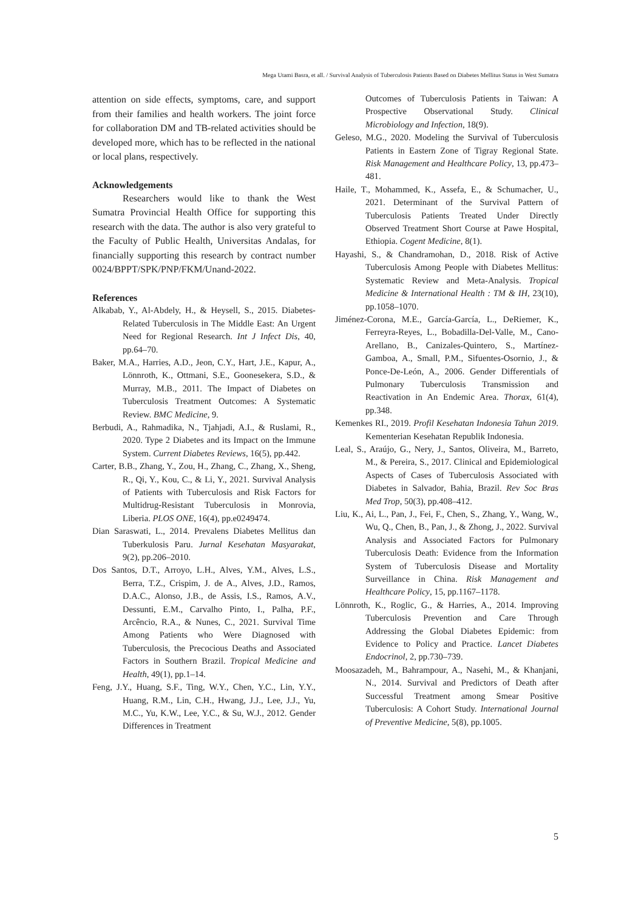Mega Utami Basra, et all. / Survival Analysis of Tuberculosis Patients Based on Diabetes Mellitus Status in West Sumatra
attention on side effects, symptoms, care, and support from their families and health workers. The joint force for collaboration DM and TB-related activities should be developed more, which has to be reflected in the national or local plans, respectively.
Acknowledgements
Researchers would like to thank the West Sumatra Provincial Health Office for supporting this research with the data. The author is also very grateful to the Faculty of Public Health, Universitas Andalas, for financially supporting this research by contract number 0024/BPPT/SPK/PNP/FKM/Unand-2022.
References
Alkabab, Y., Al-Abdely, H., & Heysell, S., 2015. Diabetes-Related Tuberculosis in The Middle East: An Urgent Need for Regional Research. Int J Infect Dis, 40, pp.64–70.
Baker, M.A., Harries, A.D., Jeon, C.Y., Hart, J.E., Kapur, A., Lönnroth, K., Ottmani, S.E., Goonesekera, S.D., & Murray, M.B., 2011. The Impact of Diabetes on Tuberculosis Treatment Outcomes: A Systematic Review. BMC Medicine, 9.
Berbudi, A., Rahmadika, N., Tjahjadi, A.I., & Ruslami, R., 2020. Type 2 Diabetes and its Impact on the Immune System. Current Diabetes Reviews, 16(5), pp.442.
Carter, B.B., Zhang, Y., Zou, H., Zhang, C., Zhang, X., Sheng, R., Qi, Y., Kou, C., & Li, Y., 2021. Survival Analysis of Patients with Tuberculosis and Risk Factors for Multidrug-Resistant Tuberculosis in Monrovia, Liberia. PLOS ONE, 16(4), pp.e0249474.
Dian Saraswati, L., 2014. Prevalens Diabetes Mellitus dan Tuberkulosis Paru. Jurnal Kesehatan Masyarakat, 9(2), pp.206–2010.
Dos Santos, D.T., Arroyo, L.H., Alves, Y.M., Alves, L.S., Berra, T.Z., Crispim, J. de A., Alves, J.D., Ramos, D.A.C., Alonso, J.B., de Assis, I.S., Ramos, A.V., Dessunti, E.M., Carvalho Pinto, I., Palha, P.F., Arcêncio, R.A., & Nunes, C., 2021. Survival Time Among Patients who Were Diagnosed with Tuberculosis, the Precocious Deaths and Associated Factors in Southern Brazil. Tropical Medicine and Health, 49(1), pp.1–14.
Feng, J.Y., Huang, S.F., Ting, W.Y., Chen, Y.C., Lin, Y.Y., Huang, R.M., Lin, C.H., Hwang, J.J., Lee, J.J., Yu, M.C., Yu, K.W., Lee, Y.C., & Su, W.J., 2012. Gender Differences in Treatment
Outcomes of Tuberculosis Patients in Taiwan: A Prospective Observational Study. Clinical Microbiology and Infection, 18(9).
Geleso, M.G., 2020. Modeling the Survival of Tuberculosis Patients in Eastern Zone of Tigray Regional State. Risk Management and Healthcare Policy, 13, pp.473–481.
Haile, T., Mohammed, K., Assefa, E., & Schumacher, U., 2021. Determinant of the Survival Pattern of Tuberculosis Patients Treated Under Directly Observed Treatment Short Course at Pawe Hospital, Ethiopia. Cogent Medicine, 8(1).
Hayashi, S., & Chandramohan, D., 2018. Risk of Active Tuberculosis Among People with Diabetes Mellitus: Systematic Review and Meta-Analysis. Tropical Medicine & International Health : TM & IH, 23(10), pp.1058–1070.
Jiménez-Corona, M.E., García-García, L., DeRiemer, K., Ferreyra-Reyes, L., Bobadilla-Del-Valle, M., Cano-Arellano, B., Canizales-Quintero, S., Martínez-Gamboa, A., Small, P.M., Sifuentes-Osornio, J., & Ponce-De-León, A., 2006. Gender Differentials of Pulmonary Tuberculosis Transmission and Reactivation in An Endemic Area. Thorax, 61(4), pp.348.
Kemenkes RI., 2019. Profil Kesehatan Indonesia Tahun 2019. Kementerian Kesehatan Republik Indonesia.
Leal, S., Araújo, G., Nery, J., Santos, Oliveira, M., Barreto, M., & Pereira, S., 2017. Clinical and Epidemiological Aspects of Cases of Tuberculosis Associated with Diabetes in Salvador, Bahia, Brazil. Rev Soc Bras Med Trop, 50(3), pp.408–412.
Liu, K., Ai, L., Pan, J., Fei, F., Chen, S., Zhang, Y., Wang, W., Wu, Q., Chen, B., Pan, J., & Zhong, J., 2022. Survival Analysis and Associated Factors for Pulmonary Tuberculosis Death: Evidence from the Information System of Tuberculosis Disease and Mortality Surveillance in China. Risk Management and Healthcare Policy, 15, pp.1167–1178.
Lönnroth, K., Roglic, G., & Harries, A., 2014. Improving Tuberculosis Prevention and Care Through Addressing the Global Diabetes Epidemic: from Evidence to Policy and Practice. Lancet Diabetes Endocrinol, 2, pp.730–739.
Moosazadeh, M., Bahrampour, A., Nasehi, M., & Khanjani, N., 2014. Survival and Predictors of Death after Successful Treatment among Smear Positive Tuberculosis: A Cohort Study. International Journal of Preventive Medicine, 5(8), pp.1005.
5